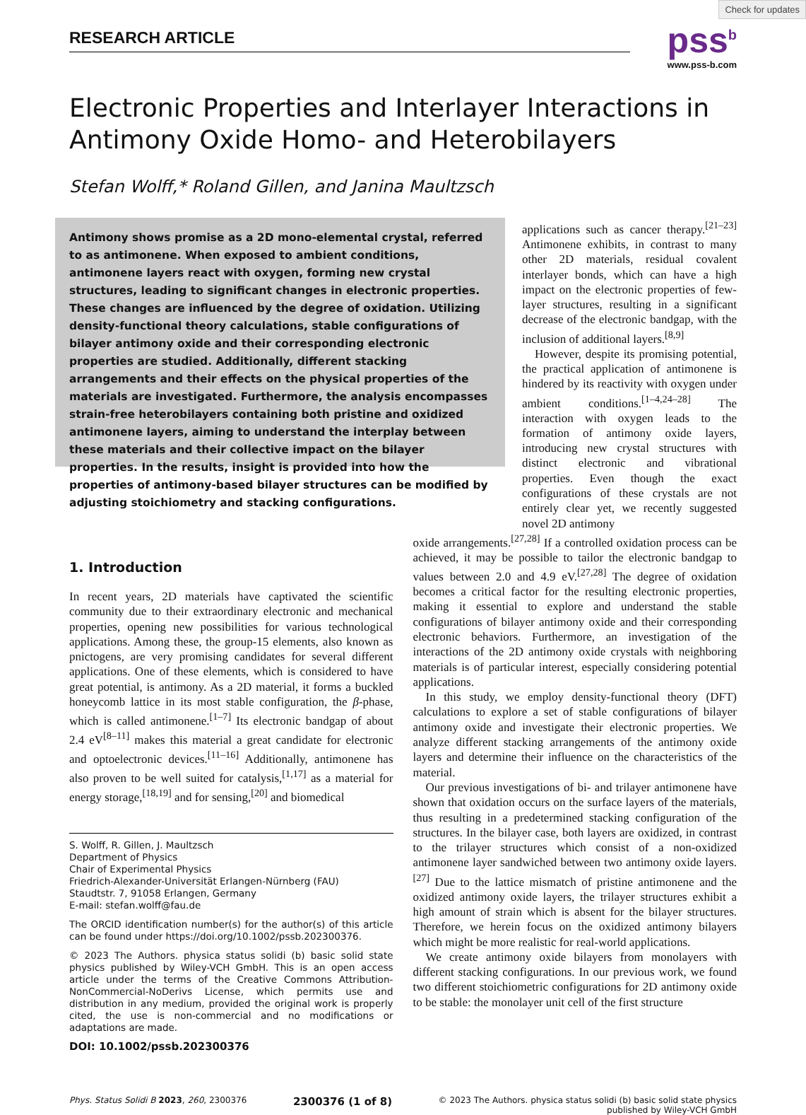RESEARCH ARTICLE pss<sup>b</sup>
www.pss-b.com
Check for updates
Electronic Properties and Interlayer Interactions in Antimony Oxide Homo- and Heterobilayers
Stefan Wolff,* Roland Gillen, and Janina Maultzsch
Antimony shows promise as a 2D mono-elemental crystal, referred to as antimonene. When exposed to ambient conditions, antimonene layers react with oxygen, forming new crystal structures, leading to significant changes in electronic properties. These changes are influenced by the degree of oxidation. Utilizing density-functional theory calculations, stable configurations of bilayer antimony oxide and their corresponding electronic properties are studied. Additionally, different stacking arrangements and their effects on the physical properties of the materials are investigated. Furthermore, the analysis encompasses strain-free heterobilayers containing both pristine and oxidized antimonene layers, aiming to understand the interplay between these materials and their collective impact on the bilayer properties. In the results, insight is provided into how the properties of antimony-based bilayer structures can be modified by adjusting stoichiometry and stacking configurations.
applications such as cancer therapy.<sup>[21–23]</sup> Antimonene exhibits, in contrast to many other 2D materials, residual covalent interlayer bonds, which can have a high impact on the electronic properties of few-layer structures, resulting in a significant decrease of the electronic bandgap, with the inclusion of additional layers.<sup>[8,9]</sup>
However, despite its promising potential, the practical application of antimonene is hindered by its reactivity with oxygen under ambient conditions.<sup>[1–4,24–28]</sup> The interaction with oxygen leads to the formation of antimony oxide layers, introducing new crystal structures with distinct electronic and vibrational properties. Even though the exact configurations of these crystals are not entirely clear yet, we recently suggested novel 2D antimony
1. Introduction
In recent years, 2D materials have captivated the scientific community due to their extraordinary electronic and mechanical properties, opening new possibilities for various technological applications. Among these, the group-15 elements, also known as pnictogens, are very promising candidates for several different applications. One of these elements, which is considered to have great potential, is antimony. As a 2D material, it forms a buckled honeycomb lattice in its most stable configuration, the β-phase, which is called antimonene.<sup>[1–7]</sup> Its electronic bandgap of about 2.4 eV<sup>[8–11]</sup> makes this material a great candidate for electronic and optoelectronic devices.<sup>[11–16]</sup> Additionally, antimonene has also proven to be well suited for catalysis,<sup>[1,17]</sup> as a material for energy storage,<sup>[18,19]</sup> and for sensing,<sup>[20]</sup> and biomedical
S. Wolff, R. Gillen, J. Maultzsch
Department of Physics
Chair of Experimental Physics
Friedrich-Alexander-Universität Erlangen-Nürnberg (FAU)
Staudtstr. 7, 91058 Erlangen, Germany
E-mail: stefan.wolff@fau.de
The ORCID identification number(s) for the author(s) of this article can be found under https://doi.org/10.1002/pssb.202300376.
© 2023 The Authors. physica status solidi (b) basic solid state physics published by Wiley-VCH GmbH. This is an open access article under the terms of the Creative Commons Attribution-NonCommercial-NoDerivs License, which permits use and distribution in any medium, provided the original work is properly cited, the use is non-commercial and no modifications or adaptations are made.
DOI: 10.1002/pssb.202300376
oxide arrangements.<sup>[27,28]</sup> If a controlled oxidation process can be achieved, it may be possible to tailor the electronic bandgap to values between 2.0 and 4.9 eV.<sup>[27,28]</sup> The degree of oxidation becomes a critical factor for the resulting electronic properties, making it essential to explore and understand the stable configurations of bilayer antimony oxide and their corresponding electronic behaviors. Furthermore, an investigation of the interactions of the 2D antimony oxide crystals with neighboring materials is of particular interest, especially considering potential applications.
In this study, we employ density-functional theory (DFT) calculations to explore a set of stable configurations of bilayer antimony oxide and investigate their electronic properties. We analyze different stacking arrangements of the antimony oxide layers and determine their influence on the characteristics of the material.
Our previous investigations of bi- and trilayer antimonene have shown that oxidation occurs on the surface layers of the materials, thus resulting in a predetermined stacking configuration of the structures. In the bilayer case, both layers are oxidized, in contrast to the trilayer structures which consist of a non-oxidized antimonene layer sandwiched between two antimony oxide layers.<sup>[27]</sup> Due to the lattice mismatch of pristine antimonene and the oxidized antimony oxide layers, the trilayer structures exhibit a high amount of strain which is absent for the bilayer structures. Therefore, we herein focus on the oxidized antimony bilayers which might be more realistic for real-world applications.
We create antimony oxide bilayers from monolayers with different stacking configurations. In our previous work, we found two different stoichiometric configurations for 2D antimony oxide to be stable: the monolayer unit cell of the first structure
Phys. Status Solidi B 2023, 260, 2300376 2300376 (1 of 8) © 2023 The Authors. physica status solidi (b) basic solid state physics
published by Wiley-VCH GmbH